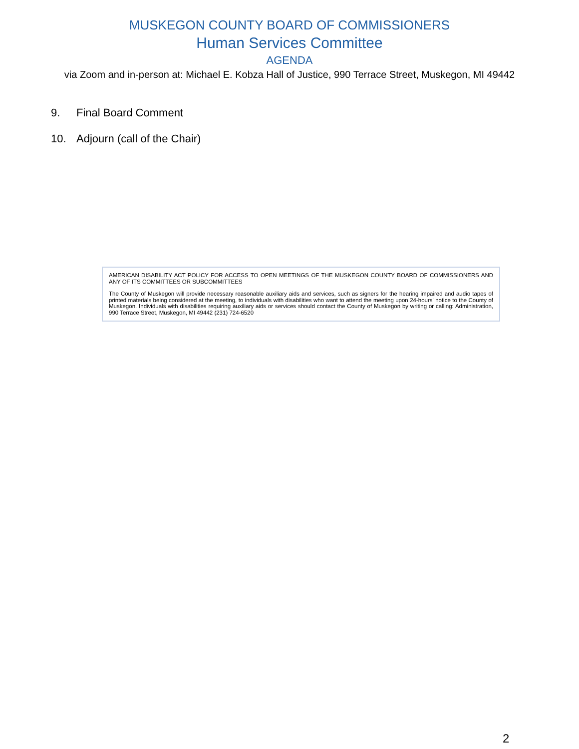MUSKEGON COUNTY BOARD OF COMMISSIONERS
Human Services Committee
AGENDA
via Zoom and in-person at: Michael E. Kobza Hall of Justice, 990 Terrace Street, Muskegon, MI 49442
9. Final Board Comment
10. Adjourn (call of the Chair)
AMERICAN DISABILITY ACT POLICY FOR ACCESS TO OPEN MEETINGS OF THE MUSKEGON COUNTY BOARD OF COMMISSIONERS AND ANY OF ITS COMMITTEES OR SUBCOMMITTEES
The County of Muskegon will provide necessary reasonable auxiliary aids and services, such as signers for the hearing impaired and audio tapes of printed materials being considered at the meeting, to individuals with disabilities who want to attend the meeting upon 24-hours' notice to the County of Muskegon. Individuals with disabilities requiring auxiliary aids or services should contact the County of Muskegon by writing or calling: Administration, 990 Terrace Street, Muskegon, MI 49442 (231) 724-6520
2